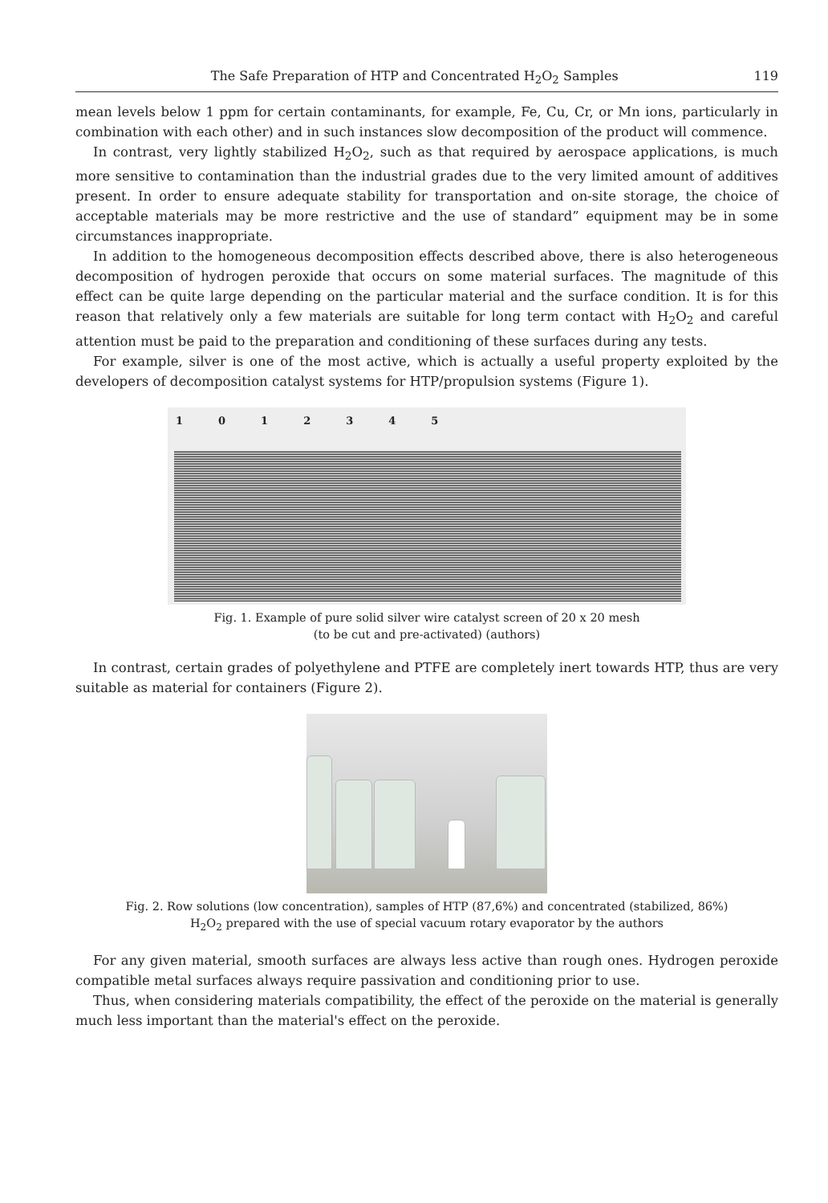The Safe Preparation of HTP and Concentrated H<sub>2</sub>O<sub>2</sub> Samples 119
mean levels below 1 ppm for certain contaminants, for example, Fe, Cu, Cr, or Mn ions, particularly in combination with each other) and in such instances slow decomposition of the product will commence.
In contrast, very lightly stabilized H<sub>2</sub>O<sub>2</sub>, such as that required by aerospace applications, is much more sensitive to contamination than the industrial grades due to the very limited amount of additives present. In order to ensure adequate stability for transportation and on-site storage, the choice of acceptable materials may be more restrictive and the use of standard” equipment may be in some circumstances inappropriate.
In addition to the homogeneous decomposition effects described above, there is also heterogeneous decomposition of hydrogen peroxide that occurs on some material surfaces. The magnitude of this effect can be quite large depending on the particular material and the surface condition. It is for this reason that relatively only a few materials are suitable for long term contact with H<sub>2</sub>O<sub>2</sub> and careful attention must be paid to the preparation and conditioning of these surfaces during any tests.
For example, silver is one of the most active, which is actually a useful property exploited by the developers of decomposition catalyst systems for HTP/propulsion systems (Figure 1).
1012345
Fig. 1. Example of pure solid silver wire catalyst screen of 20 x 20 mesh
(to be cut and pre-activated) (authors)
In contrast, certain grades of polyethylene and PTFE are completely inert towards HTP, thus are very suitable as material for containers (Figure 2).
Fig. 2. Row solutions (low concentration), samples of HTP (87,6%) and concentrated (stabilized, 86%)
H<sub>2</sub>O<sub>2</sub> prepared with the use of special vacuum rotary evaporator by the authors
For any given material, smooth surfaces are always less active than rough ones. Hydrogen peroxide compatible metal surfaces always require passivation and conditioning prior to use.
Thus, when considering materials compatibility, the effect of the peroxide on the material is generally much less important than the material's effect on the peroxide.